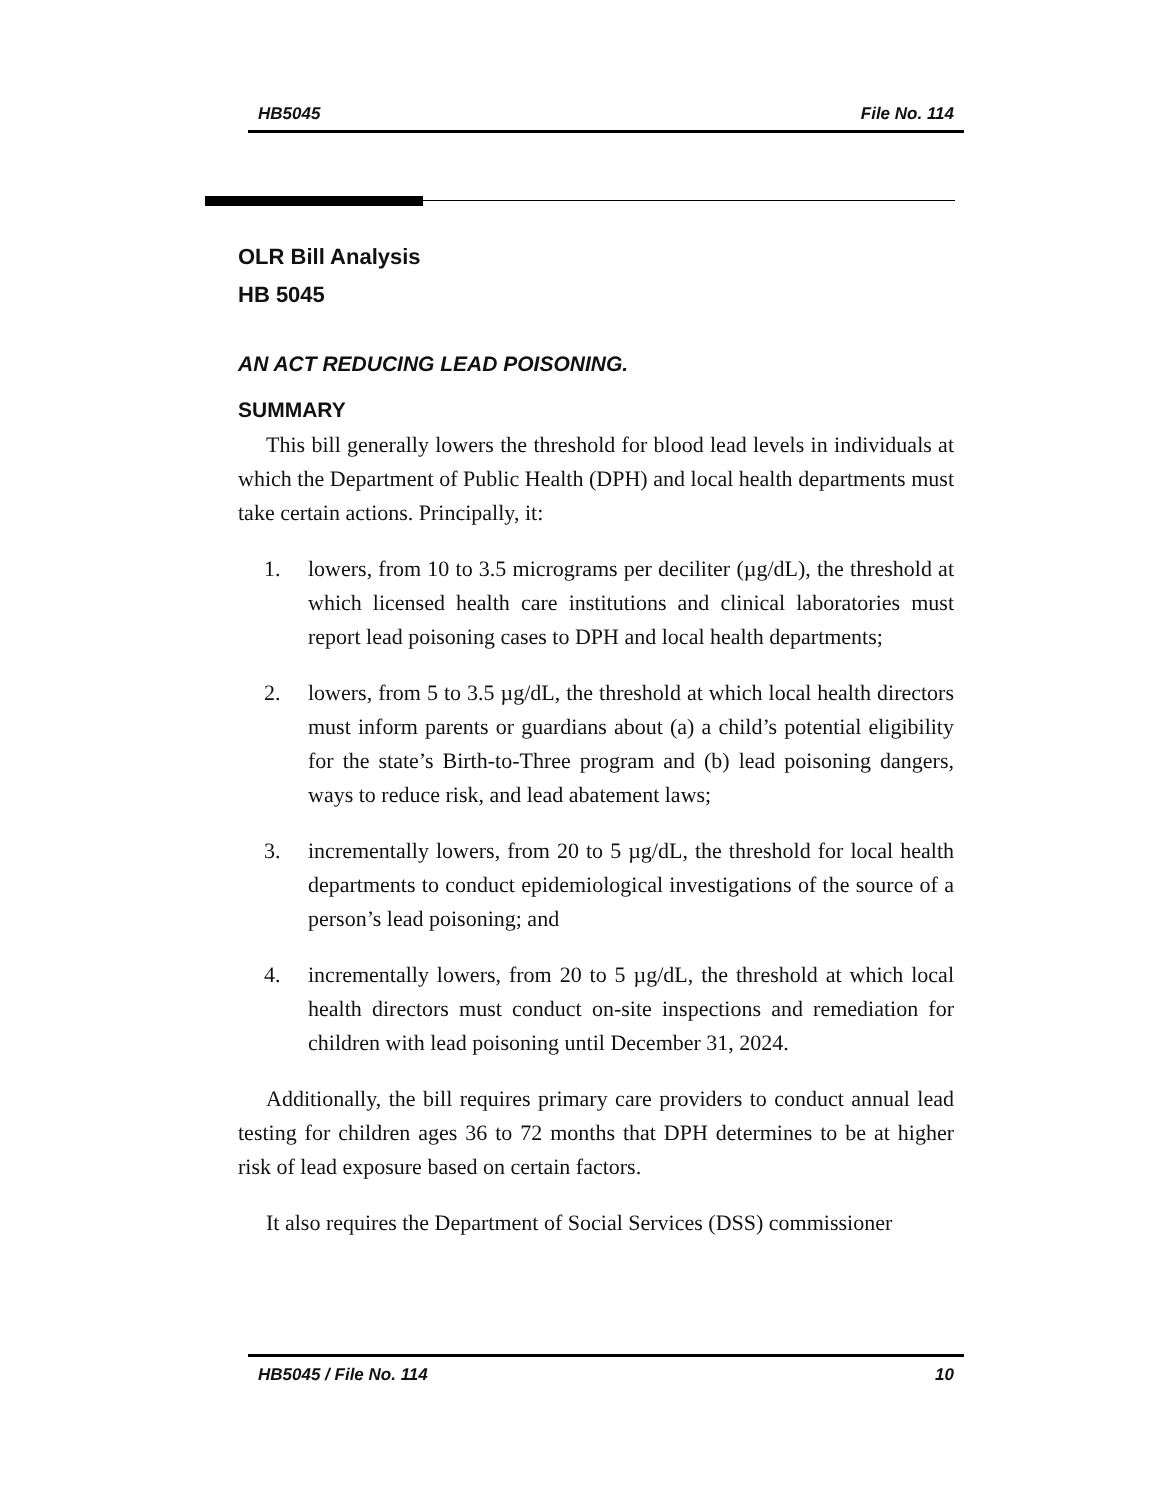HB5045 File No. 114
OLR Bill Analysis
HB 5045
AN ACT REDUCING LEAD POISONING.
SUMMARY
This bill generally lowers the threshold for blood lead levels in individuals at which the Department of Public Health (DPH) and local health departments must take certain actions. Principally, it:
1. lowers, from 10 to 3.5 micrograms per deciliter (µg/dL), the threshold at which licensed health care institutions and clinical laboratories must report lead poisoning cases to DPH and local health departments;
2. lowers, from 5 to 3.5 µg/dL, the threshold at which local health directors must inform parents or guardians about (a) a child’s potential eligibility for the state’s Birth-to-Three program and (b) lead poisoning dangers, ways to reduce risk, and lead abatement laws;
3. incrementally lowers, from 20 to 5 µg/dL, the threshold for local health departments to conduct epidemiological investigations of the source of a person’s lead poisoning; and
4. incrementally lowers, from 20 to 5 µg/dL, the threshold at which local health directors must conduct on-site inspections and remediation for children with lead poisoning until December 31, 2024.
Additionally, the bill requires primary care providers to conduct annual lead testing for children ages 36 to 72 months that DPH determines to be at higher risk of lead exposure based on certain factors.
It also requires the Department of Social Services (DSS) commissioner
HB5045 / File No. 114 10